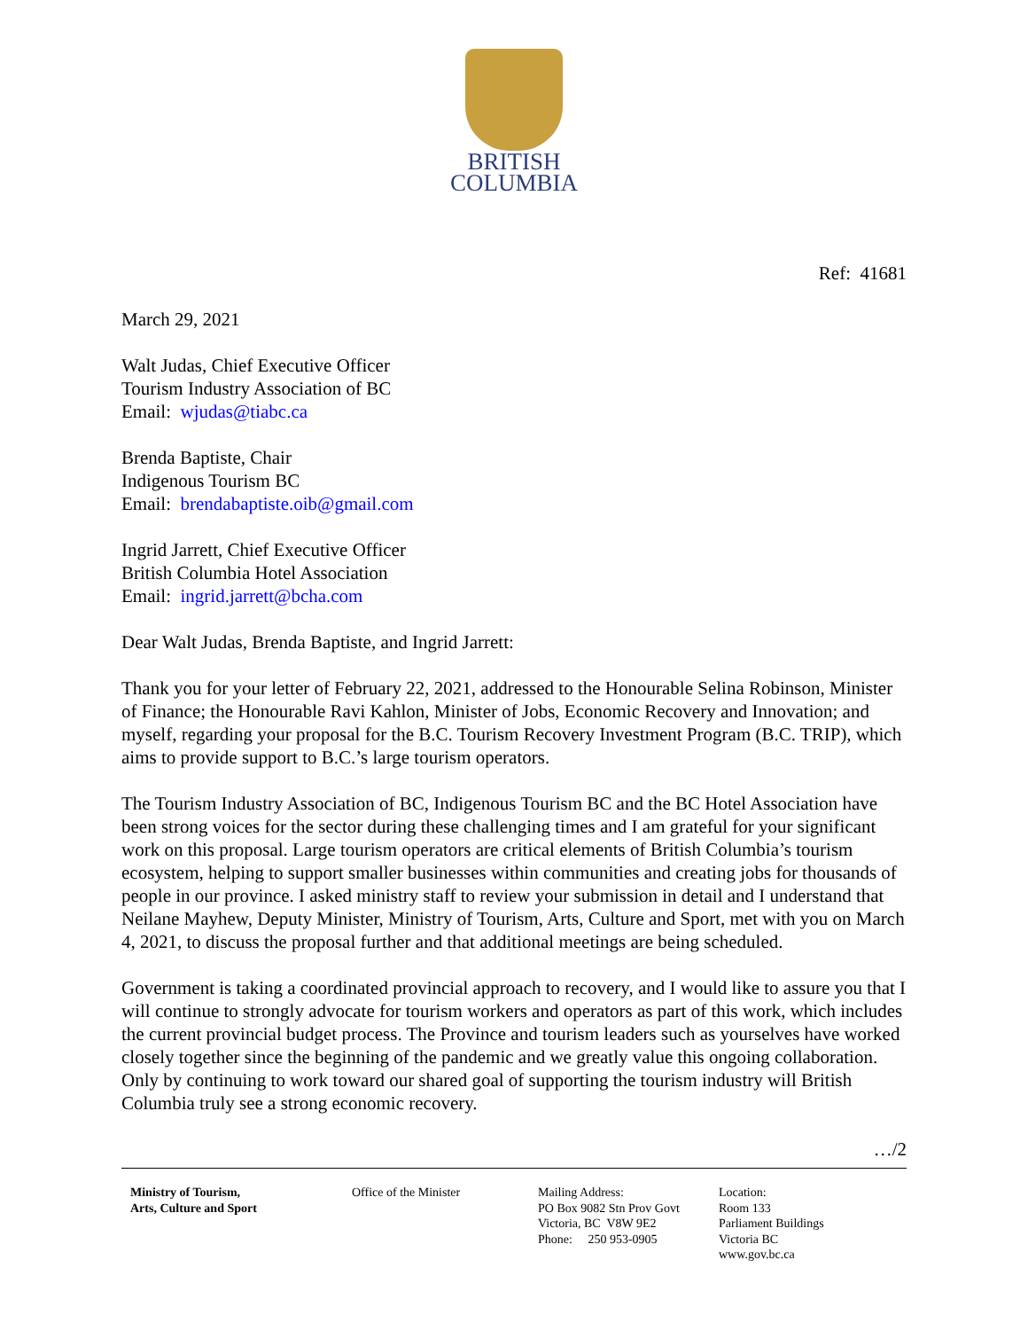BRITISH
COLUMBIA
Ref: 41681
March 29, 2021
Walt Judas, Chief Executive Officer
Tourism Industry Association of BC
Email: wjudas@tiabc.ca
Brenda Baptiste, Chair
Indigenous Tourism BC
Email: brendabaptiste.oib@gmail.com
Ingrid Jarrett, Chief Executive Officer
British Columbia Hotel Association
Email: ingrid.jarrett@bcha.com
Dear Walt Judas, Brenda Baptiste, and Ingrid Jarrett:
Thank you for your letter of February 22, 2021, addressed to the Honourable Selina Robinson, Minister of Finance; the Honourable Ravi Kahlon, Minister of Jobs, Economic Recovery and Innovation; and myself, regarding your proposal for the B.C. Tourism Recovery Investment Program (B.C. TRIP), which aims to provide support to B.C.’s large tourism operators.
The Tourism Industry Association of BC, Indigenous Tourism BC and the BC Hotel Association have been strong voices for the sector during these challenging times and I am grateful for your significant work on this proposal. Large tourism operators are critical elements of British Columbia’s tourism ecosystem, helping to support smaller businesses within communities and creating jobs for thousands of people in our province. I asked ministry staff to review your submission in detail and I understand that Neilane Mayhew, Deputy Minister, Ministry of Tourism, Arts, Culture and Sport, met with you on March 4, 2021, to discuss the proposal further and that additional meetings are being scheduled.
Government is taking a coordinated provincial approach to recovery, and I would like to assure you that I will continue to strongly advocate for tourism workers and operators as part of this work, which includes the current provincial budget process. The Province and tourism leaders such as yourselves have worked closely together since the beginning of the pandemic and we greatly value this ongoing collaboration. Only by continuing to work toward our shared goal of supporting the tourism industry will British Columbia truly see a strong economic recovery.
…/2
Ministry of Tourism,
Arts, Culture and Sport
Office of the Minister Mailing Address:
PO Box 9082 Stn Prov Govt
Victoria, BC V8W 9E2
Phone: 250 953-0905
Location:
Room 133
Parliament Buildings
Victoria BC
www.gov.bc.ca